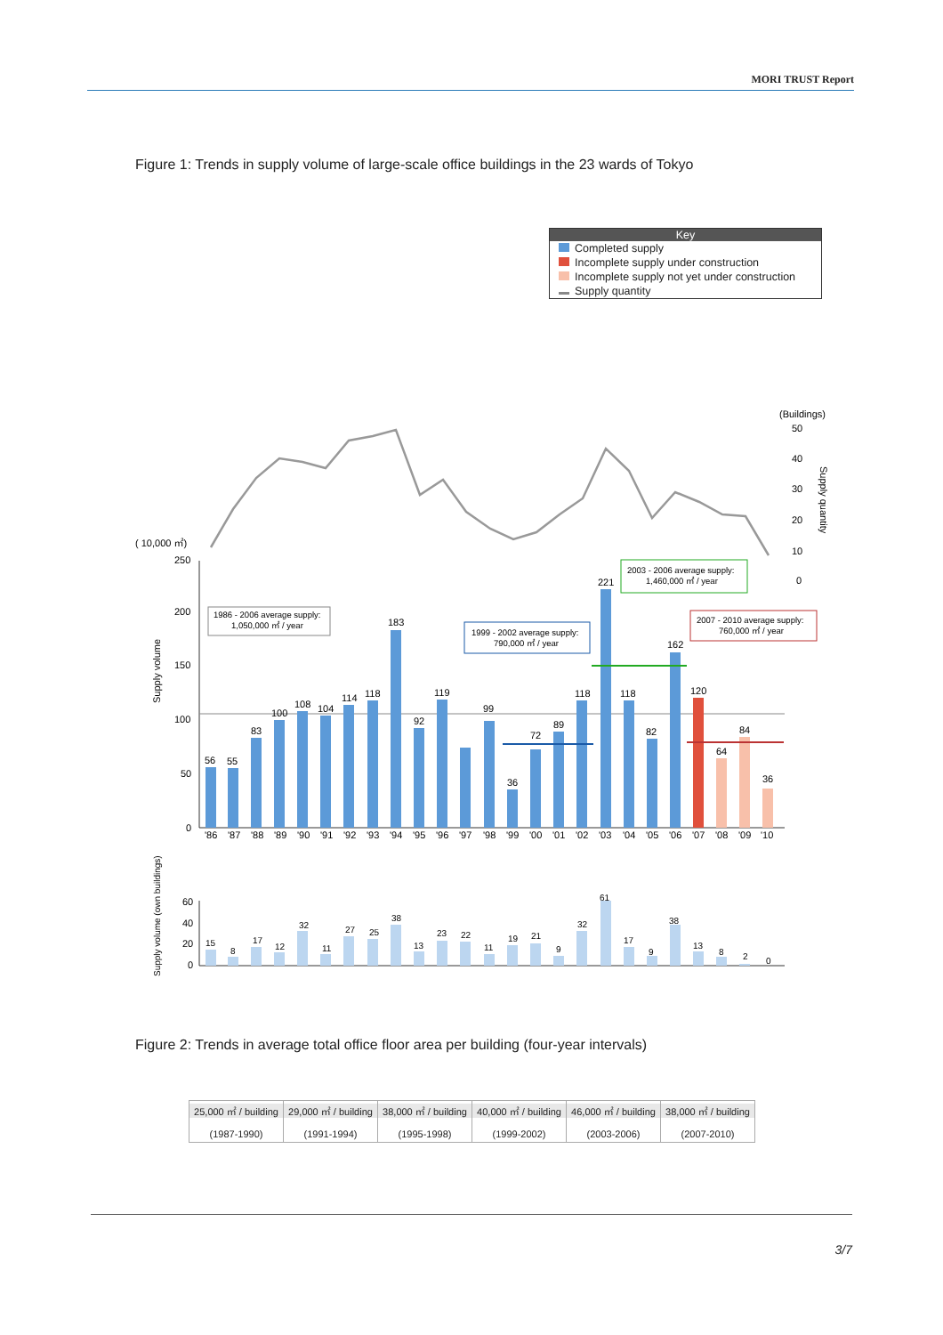MORI TRUST Report
Figure 1: Trends in supply volume of large-scale office buildings in the 23 wards of Tokyo
Key
Completed supply
Incomplete supply under construction
Incomplete supply not yet under construction
Supply quantity
( 10,000 ㎡)
250
200
150
100
50
0
Supply volume
(Buildings)
50
40
30
20
10
0
Supply quantity
56
55
83
100
108
104
114
118
183
92
119
99
36
72
89
118
221
118
82
162
120
64
84
36
'86
'87
'88
'89
'90
'91
'92
'93
'94
'95
'96
'97
'98
'99
'00
'01
'02
'03
'04
'05
'06
'07
'08
'09
'10
1986 - 2006 average supply:
1,050,000 ㎡ / year
1999 - 2002 average supply:
790,000 ㎡ / year
2003 - 2006 average supply:
1,460,000 ㎡ / year
2007 - 2010 average supply:
760,000 ㎡ / year
60
40
20
0
Supply volume (own buildings)
15
8
17
12
32
11
27
25
38
13
23
22
11
19
21
9
32
61
17
9
38
13
8
2
0
Figure 2: Trends in average total office floor area per building (four-year intervals)
| 25,000 ㎡ / building (1987-1990) | 29,000 ㎡ / building (1991-1994) | 38,000 ㎡ / building (1995-1998) | 40,000 ㎡ / building (1999-2002) | 46,000 ㎡ / building (2003-2006) | 38,000 ㎡ / building (2007-2010) |
3/7